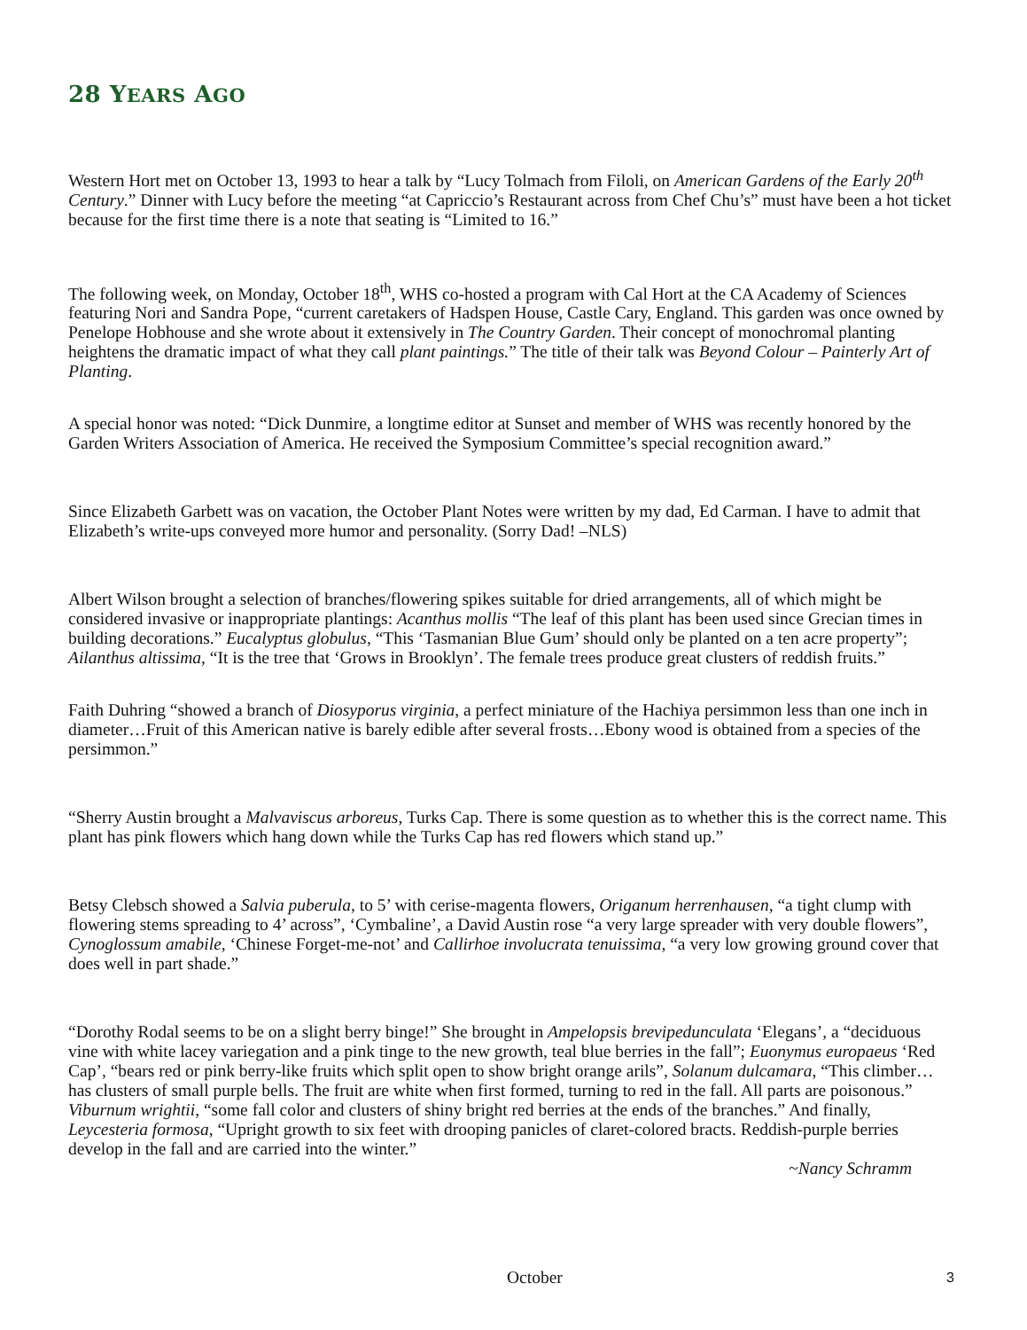28 YEARS AGO
Western Hort met on October 13, 1993 to hear a talk by “Lucy Tolmach from Filoli, on American Gardens of the Early 20<sup>th</sup> Century.” Dinner with Lucy before the meeting “at Capriccio’s Restaurant across from Chef Chu’s” must have been a hot ticket because for the first time there is a note that seating is “Limited to 16.”
The following week, on Monday, October 18<sup>th</sup>, WHS co-hosted a program with Cal Hort at the CA Academy of Sciences featuring Nori and Sandra Pope, “current caretakers of Hadspen House, Castle Cary, England. This garden was once owned by Penelope Hobhouse and she wrote about it extensively in The Country Garden. Their concept of monochromal planting heightens the dramatic impact of what they call plant paintings.” The title of their talk was Beyond Colour – Painterly Art of Planting.
A special honor was noted: “Dick Dunmire, a longtime editor at Sunset and member of WHS was recently honored by the Garden Writers Association of America. He received the Symposium Committee’s special recognition award.”
Since Elizabeth Garbett was on vacation, the October Plant Notes were written by my dad, Ed Carman. I have to admit that Elizabeth’s write-ups conveyed more humor and personality. (Sorry Dad! –NLS)
Albert Wilson brought a selection of branches/flowering spikes suitable for dried arrangements, all of which might be considered invasive or inappropriate plantings: Acanthus mollis “The leaf of this plant has been used since Grecian times in building decorations.” Eucalyptus globulus, “This ‘Tasmanian Blue Gum’ should only be planted on a ten acre property”; Ailanthus altissima, “It is the tree that ‘Grows in Brooklyn’. The female trees produce great clusters of reddish fruits.”
Faith Duhring “showed a branch of Diosyporus virginia, a perfect miniature of the Hachiya persimmon less than one inch in diameter…Fruit of this American native is barely edible after several frosts…Ebony wood is obtained from a species of the persimmon.”
“Sherry Austin brought a Malvaviscus arboreus, Turks Cap. There is some question as to whether this is the correct name. This plant has pink flowers which hang down while the Turks Cap has red flowers which stand up.”
Betsy Clebsch showed a Salvia puberula, to 5’ with cerise-magenta flowers, Origanum herrenhausen, “a tight clump with flowering stems spreading to 4’ across”, ‘Cymbaline’, a David Austin rose “a very large spreader with very double flowers”, Cynoglossum amabile, ‘Chinese Forget-me-not’ and Callirhoe involucrata tenuissima, “a very low growing ground cover that does well in part shade.”
“Dorothy Rodal seems to be on a slight berry binge!” She brought in Ampelopsis brevipedunculata ‘Elegans’, a “deciduous vine with white lacey variegation and a pink tinge to the new growth, teal blue berries in the fall”; Euonymus europaeus ‘Red Cap’, “bears red or pink berry-like fruits which split open to show bright orange arils”, Solanum dulcamara, “This climber…has clusters of small purple bells. The fruit are white when first formed, turning to red in the fall. All parts are poisonous.” Viburnum wrightii, “some fall color and clusters of shiny bright red berries at the ends of the branches.” And finally, Leycesteria formosa, “Upright growth to six feet with drooping panicles of claret-colored bracts. Reddish-purple berries develop in the fall and are carried into the winter.”
~Nancy Schramm
October 3